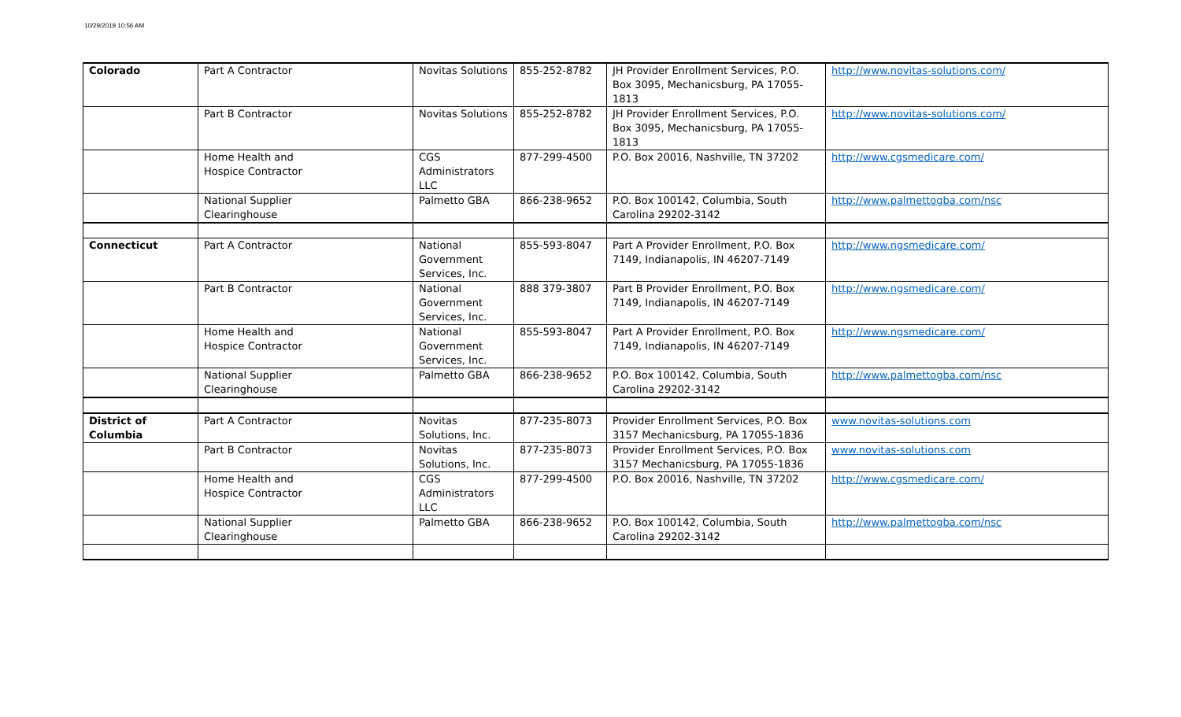10/29/2019 10:56 AM
| Colorado | Part A Contractor | Novitas Solutions | 855-252-8782 | JH Provider Enrollment Services, P.O. Box 3095, Mechanicsburg, PA 17055-1813 | http://www.novitas-solutions.com/ |
| | Part B Contractor | Novitas Solutions | 855-252-8782 | JH Provider Enrollment Services, P.O. Box 3095, Mechanicsburg, PA 17055-1813 | http://www.novitas-solutions.com/ |
| | Home Health and Hospice Contractor | CGS Administrators LLC | 877-299-4500 | P.O. Box 20016, Nashville, TN 37202 | http://www.cgsmedicare.com/ |
| | National Supplier Clearinghouse | Palmetto GBA | 866-238-9652 | P.O. Box 100142, Columbia, South Carolina 29202-3142 | http://www.palmettogba.com/nsc |
| Connecticut | Part A Contractor | National Government Services, Inc. | 855-593-8047 | Part A Provider Enrollment, P.O. Box 7149, Indianapolis, IN 46207-7149 | http://www.ngsmedicare.com/ |
| | Part B Contractor | National Government Services, Inc. | 888 379-3807 | Part B Provider Enrollment, P.O. Box 7149, Indianapolis, IN 46207-7149 | http://www.ngsmedicare.com/ |
| | Home Health and Hospice Contractor | National Government Services, Inc. | 855-593-8047 | Part A Provider Enrollment, P.O. Box 7149, Indianapolis, IN 46207-7149 | http://www.ngsmedicare.com/ |
| | National Supplier Clearinghouse | Palmetto GBA | 866-238-9652 | P.O. Box 100142, Columbia, South Carolina 29202-3142 | http://www.palmettogba.com/nsc |
| District of Columbia | Part A Contractor | Novitas Solutions, Inc. | 877-235-8073 | Provider Enrollment Services, P.O. Box 3157 Mechanicsburg, PA 17055-1836 | www.novitas-solutions.com |
| | Part B Contractor | Novitas Solutions, Inc. | 877-235-8073 | Provider Enrollment Services, P.O. Box 3157 Mechanicsburg, PA 17055-1836 | www.novitas-solutions.com |
| | Home Health and Hospice Contractor | CGS Administrators LLC | 877-299-4500 | P.O. Box 20016, Nashville, TN 37202 | http://www.cgsmedicare.com/ |
| | National Supplier Clearinghouse | Palmetto GBA | 866-238-9652 | P.O. Box 100142, Columbia, South Carolina 29202-3142 | http://www.palmettogba.com/nsc |